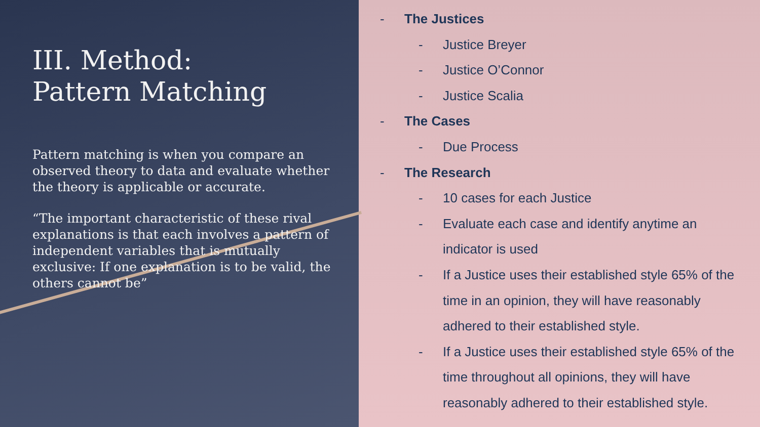III. Method:
Pattern Matching
Pattern matching is when you compare an observed theory to data and evaluate whether the theory is applicable or accurate.
“The important characteristic of these rival explanations is that each involves a pattern of independent variables that is mutually exclusive: If one explanation is to be valid, the others cannot be”
- The Justices
- Justice Breyer
- Justice O’Connor
- Justice Scalia
- The Cases
- Due Process
- The Research
- 10 cases for each Justice
- Evaluate each case and identify anytime an indicator is used
- If a Justice uses their established style 65% of the time in an opinion, they will have reasonably adhered to their established style.
- If a Justice uses their established style 65% of the time throughout all opinions, they will have reasonably adhered to their established style.